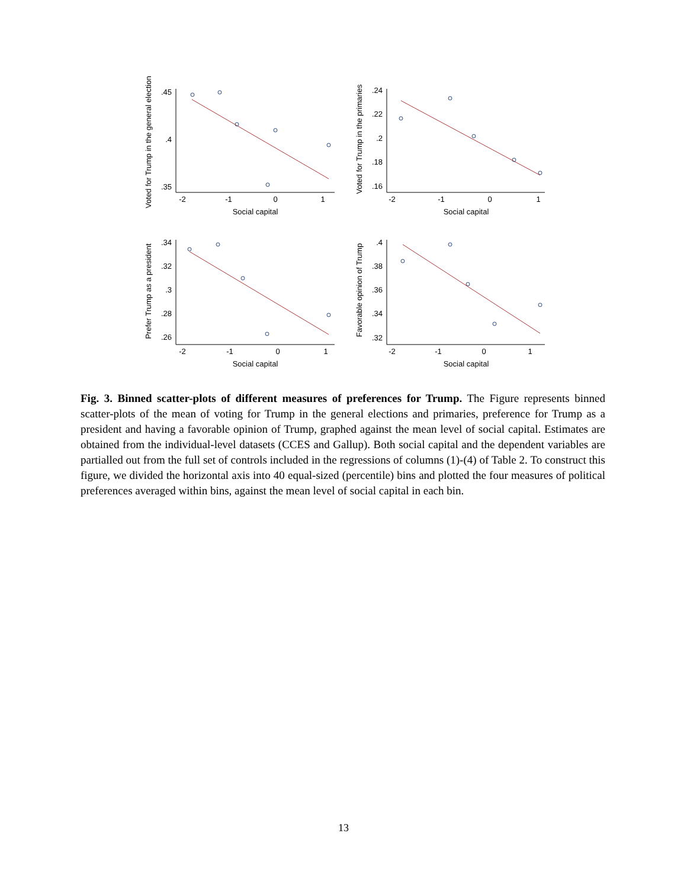.45
.4
.35
.24
.22
.2
.18
.16
.34
.32
.3
.28
.26
.4
.38
.36
.34
.32
-2
-1
0
1
Social capital
-2
-1
0
1
Social capital
-2
-1
0
1
Social capital
-2
-1
0
1
Social capital
Voted for Trump in the general election
Voted for Trump in the primaries
Prefer Trump as a president
Favorable opinion of Trump
Fig. 3. Binned scatter-plots of different measures of preferences for Trump. The Figure represents binned scatter-plots of the mean of voting for Trump in the general elections and primaries, preference for Trump as a president and having a favorable opinion of Trump, graphed against the mean level of social capital. Estimates are obtained from the individual-level datasets (CCES and Gallup). Both social capital and the dependent variables are partialled out from the full set of controls included in the regressions of columns (1)-(4) of Table 2. To construct this figure, we divided the horizontal axis into 40 equal-sized (percentile) bins and plotted the four measures of political preferences averaged within bins, against the mean level of social capital in each bin.
13